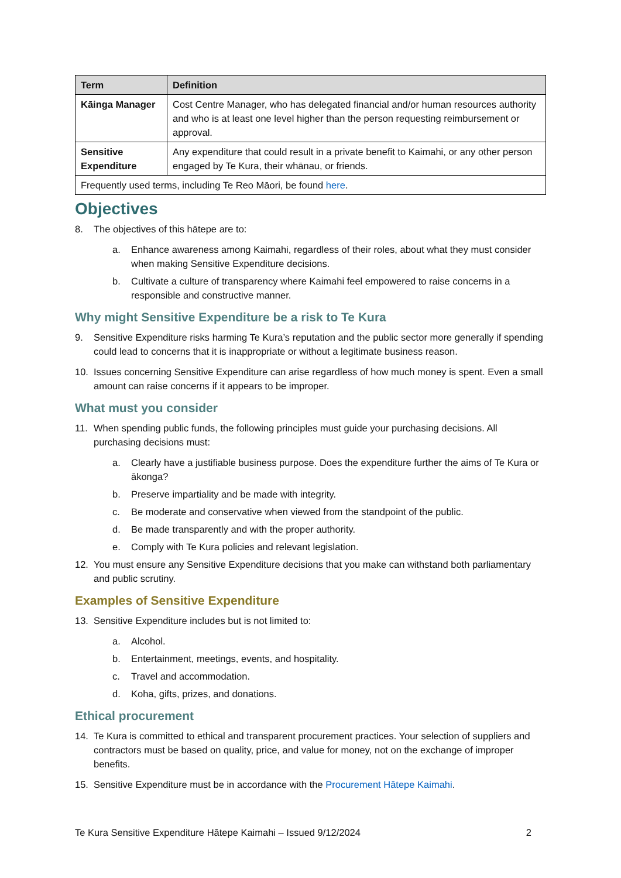| Term | Definition |
| --- | --- |
| Kāinga Manager | Cost Centre Manager, who has delegated financial and/or human resources authority and who is at least one level higher than the person requesting reimbursement or approval. |
| Sensitive Expenditure | Any expenditure that could result in a private benefit to Kaimahi, or any other person engaged by Te Kura, their whānau, or friends. |
| Frequently used terms, including Te Reo Māori, be found here . | |
Objectives
8. The objectives of this hātepe are to:
a. Enhance awareness among Kaimahi, regardless of their roles, about what they must consider when making Sensitive Expenditure decisions.
b. Cultivate a culture of transparency where Kaimahi feel empowered to raise concerns in a responsible and constructive manner.
Why might Sensitive Expenditure be a risk to Te Kura
9. Sensitive Expenditure risks harming Te Kura’s reputation and the public sector more generally if spending could lead to concerns that it is inappropriate or without a legitimate business reason.
10. Issues concerning Sensitive Expenditure can arise regardless of how much money is spent. Even a small amount can raise concerns if it appears to be improper.
What must you consider
11. When spending public funds, the following principles must guide your purchasing decisions. All purchasing decisions must:
a. Clearly have a justifiable business purpose. Does the expenditure further the aims of Te Kura or ākonga?
b. Preserve impartiality and be made with integrity.
c. Be moderate and conservative when viewed from the standpoint of the public.
d. Be made transparently and with the proper authority.
e. Comply with Te Kura policies and relevant legislation.
12. You must ensure any Sensitive Expenditure decisions that you make can withstand both parliamentary and public scrutiny.
Examples of Sensitive Expenditure
13. Sensitive Expenditure includes but is not limited to:
a. Alcohol.
b. Entertainment, meetings, events, and hospitality.
c. Travel and accommodation.
d. Koha, gifts, prizes, and donations.
Ethical procurement
14. Te Kura is committed to ethical and transparent procurement practices. Your selection of suppliers and contractors must be based on quality, price, and value for money, not on the exchange of improper benefits.
15. Sensitive Expenditure must be in accordance with the Procurement Hātepe Kaimahi.
Te Kura Sensitive Expenditure Hātepe Kaimahi – Issued 9/12/2024 2